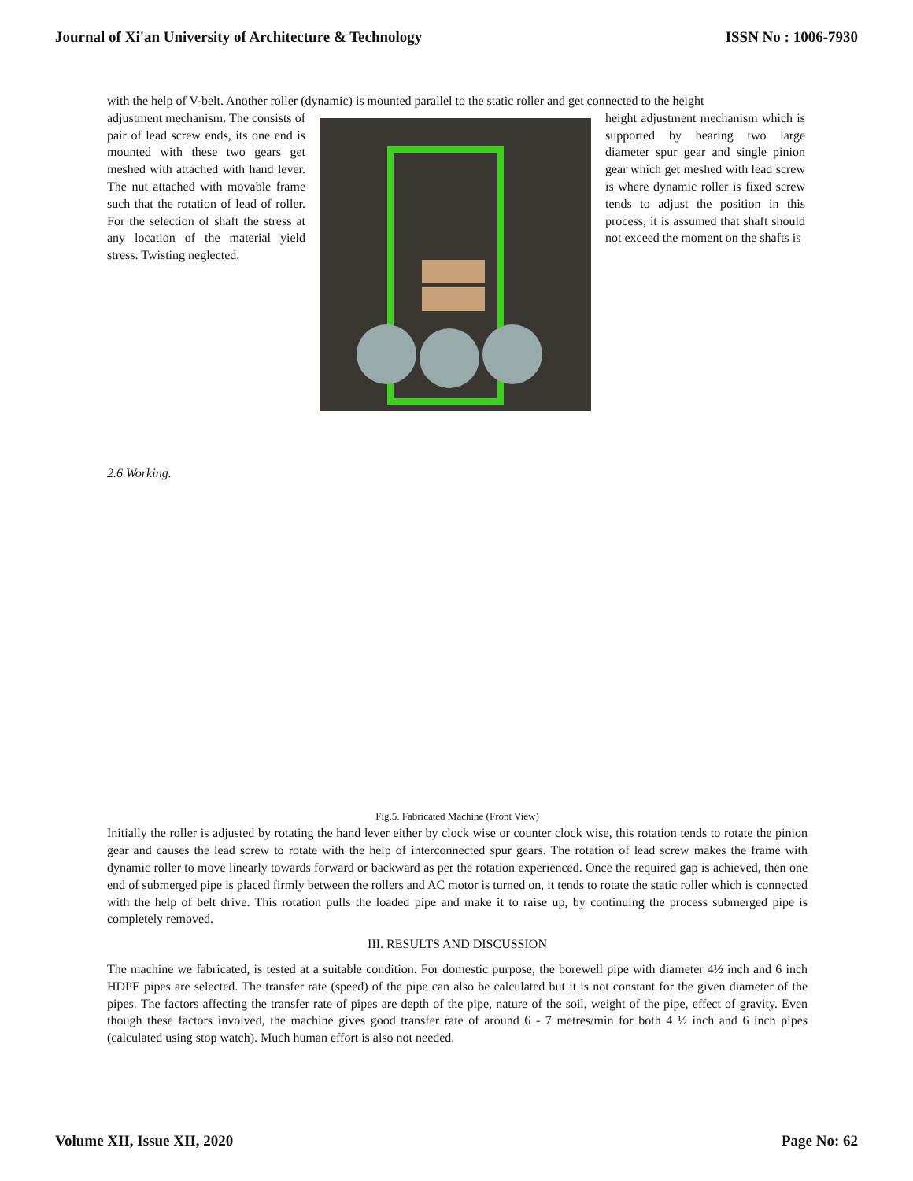Journal of Xi'an University of Architecture & Technology ISSN No : 1006-7930
with the help of V-belt. Another roller (dynamic) is mounted parallel to the static roller and get connected to the height
adjustment mechanism. The consists of pair of lead screw ends, its one end is mounted with these two gears get meshed with attached with hand lever. The nut attached with movable frame such that the rotation of lead of roller. For the selection of shaft the stress at any location of the material yield stress. Twisting neglected.
height adjustment mechanism which is supported by bearing two large diameter spur gear and single pinion gear which get meshed with lead screw is where dynamic roller is fixed screw tends to adjust the position in this process, it is assumed that shaft should not exceed the moment on the shafts is
2.6 Working.
Fig.5. Fabricated Machine (Front View)
Initially the roller is adjusted by rotating the hand lever either by clock wise or counter clock wise, this rotation tends to rotate the pinion gear and causes the lead screw to rotate with the help of interconnected spur gears. The rotation of lead screw makes the frame with dynamic roller to move linearly towards forward or backward as per the rotation experienced. Once the required gap is achieved, then one end of submerged pipe is placed firmly between the rollers and AC motor is turned on, it tends to rotate the static roller which is connected with the help of belt drive. This rotation pulls the loaded pipe and make it to raise up, by continuing the process submerged pipe is completely removed.
III. RESULTS AND DISCUSSION
The machine we fabricated, is tested at a suitable condition. For domestic purpose, the borewell pipe with diameter 4½ inch and 6 inch HDPE pipes are selected. The transfer rate (speed) of the pipe can also be calculated but it is not constant for the given diameter of the pipes. The factors affecting the transfer rate of pipes are depth of the pipe, nature of the soil, weight of the pipe, effect of gravity. Even though these factors involved, the machine gives good transfer rate of around 6 - 7 metres/min for both 4 ½ inch and 6 inch pipes (calculated using stop watch). Much human effort is also not needed.
Volume XII, Issue XII, 2020 Page No: 62